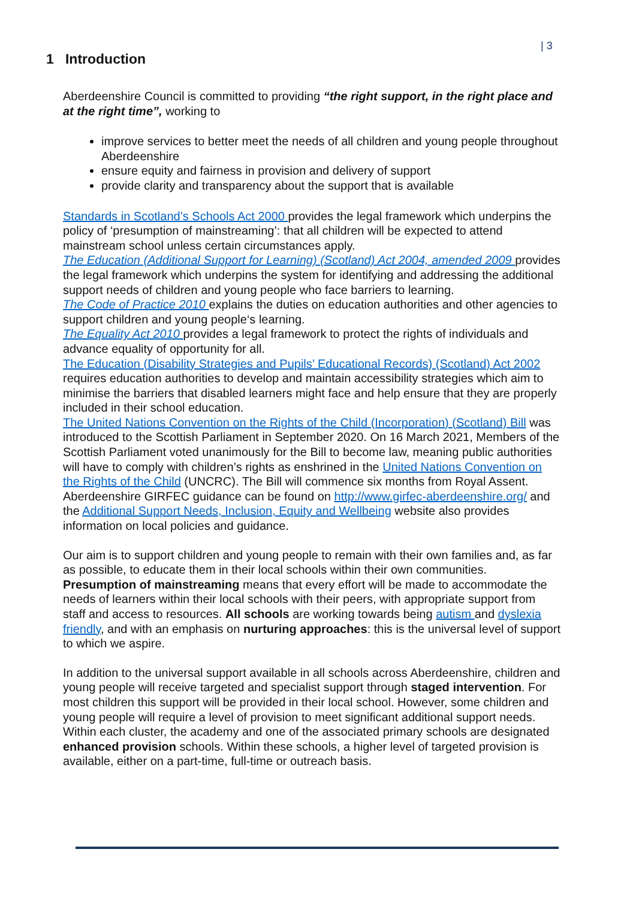| 3
1 Introduction
Aberdeenshire Council is committed to providing “the right support, in the right place and at the right time”, working to
improve services to better meet the needs of all children and young people throughout Aberdeenshire
ensure equity and fairness in provision and delivery of support
provide clarity and transparency about the support that is available
Standards in Scotland’s Schools Act 2000 provides the legal framework which underpins the policy of ‘presumption of mainstreaming’: that all children will be expected to attend mainstream school unless certain circumstances apply.
The Education (Additional Support for Learning) (Scotland) Act 2004, amended 2009 provides the legal framework which underpins the system for identifying and addressing the additional support needs of children and young people who face barriers to learning.
The Code of Practice 2010 explains the duties on education authorities and other agencies to support children and young people‘s learning.
The Equality Act 2010 provides a legal framework to protect the rights of individuals and advance equality of opportunity for all.
The Education (Disability Strategies and Pupils’ Educational Records) (Scotland) Act 2002 requires education authorities to develop and maintain accessibility strategies which aim to minimise the barriers that disabled learners might face and help ensure that they are properly included in their school education.
The United Nations Convention on the Rights of the Child (Incorporation) (Scotland) Bill was introduced to the Scottish Parliament in September 2020. On 16 March 2021, Members of the Scottish Parliament voted unanimously for the Bill to become law, meaning public authorities will have to comply with children’s rights as enshrined in the United Nations Convention on the Rights of the Child (UNCRC). The Bill will commence six months from Royal Assent.
Aberdeenshire GIRFEC guidance can be found on http://www.girfec-aberdeenshire.org/ and the Additional Support Needs, Inclusion, Equity and Wellbeing website also provides information on local policies and guidance.
Our aim is to support children and young people to remain with their own families and, as far as possible, to educate them in their local schools within their own communities. Presumption of mainstreaming means that every effort will be made to accommodate the needs of learners within their local schools with their peers, with appropriate support from staff and access to resources. All schools are working towards being autism and dyslexia friendly, and with an emphasis on nurturing approaches: this is the universal level of support to which we aspire.
In addition to the universal support available in all schools across Aberdeenshire, children and young people will receive targeted and specialist support through staged intervention. For most children this support will be provided in their local school. However, some children and young people will require a level of provision to meet significant additional support needs. Within each cluster, the academy and one of the associated primary schools are designated enhanced provision schools. Within these schools, a higher level of targeted provision is available, either on a part-time, full-time or outreach basis.